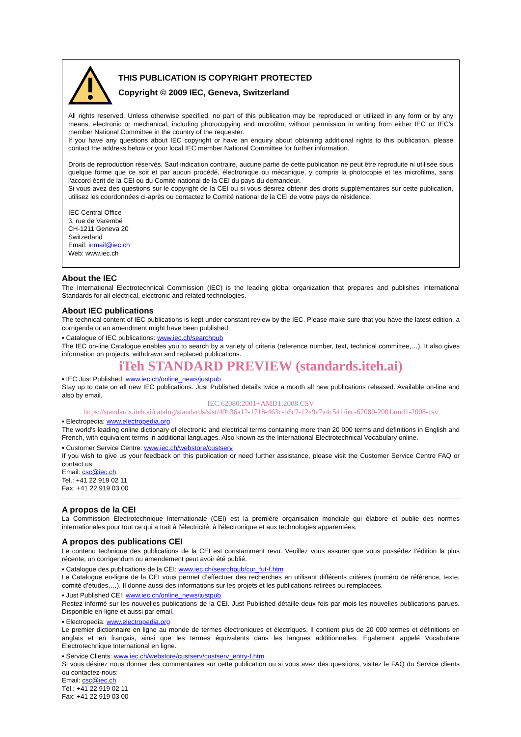THIS PUBLICATION IS COPYRIGHT PROTECTED
Copyright © 2009 IEC, Geneva, Switzerland
All rights reserved. Unless otherwise specified, no part of this publication may be reproduced or utilized in any form or by any means, electronic or mechanical, including photocopying and microfilm, without permission in writing from either IEC or IEC's member National Committee in the country of the requester.
If you have any questions about IEC copyright or have an enquiry about obtaining additional rights to this publication, please contact the address below or your local IEC member National Committee for further information.
Droits de reproduction réservés. Sauf indication contraire, aucune partie de cette publication ne peut être reproduite ni utilisée sous quelque forme que ce soit et par aucun procédé, électronique ou mécanique, y compris la photocopie et les microfilms, sans l'accord écrit de la CEI ou du Comité national de la CEI du pays du demandeur.
Si vous avez des questions sur le copyright de la CEI ou si vous désirez obtenir des droits supplémentaires sur cette publication, utilisez les coordonnées ci-après ou contactez le Comité national de la CEI de votre pays de résidence.
IEC Central Office
3, rue de Varembé
CH-1211 Geneva 20
Switzerland
Email: inmail@iec.ch
Web: www.iec.ch
About the IEC
The International Electrotechnical Commission (IEC) is the leading global organization that prepares and publishes International Standards for all electrical, electronic and related technologies.
About IEC publications
The technical content of IEC publications is kept under constant review by the IEC. Please make sure that you have the latest edition, a corrigenda or an amendment might have been published.
▪ Catalogue of IEC publications: www.iec.ch/searchpub
The IEC on-line Catalogue enables you to search by a variety of criteria (reference number, text, technical committee,…). It also gives information on projects, withdrawn and replaced publications.
iTeh STANDARD PREVIEW (standards.iteh.ai)
▪ IEC Just Published: www.iec.ch/online_news/justpub
Stay up to date on all new IEC publications. Just Published details twice a month all new publications released. Available on-line and also by email.
IEC 62080:2001+AMD1:2008 CSV
https://standards.iteh.ai/catalog/standards/sist/40b36a12-1718-463c-b5c7-12e9e7a4c541/iec-62080-2001amd1-2008-csv
▪ Electropedia: www.electropedia.org
The world's leading online dictionary of electronic and electrical terms containing more than 20 000 terms and definitions in English and French, with equivalent terms in additional languages. Also known as the International Electrotechnical Vocabulary online.
▪ Customer Service Centre: www.iec.ch/webstore/custserv
If you wish to give us your feedback on this publication or need further assistance, please visit the Customer Service Centre FAQ or contact us:
Email: csc@iec.ch
Tel.: +41 22 919 02 11
Fax: +41 22 919 03 00
A propos de la CEI
La Commission Electrotechnique Internationale (CEI) est la première organisation mondiale qui élabore et publie des normes internationales pour tout ce qui a trait à l'électricité, à l'électronique et aux technologies apparentées.
A propos des publications CEI
Le contenu technique des publications de la CEI est constamment revu. Veuillez vous assurer que vous possédez l’édition la plus récente, un corrigendum ou amendement peut avoir été publié.
▪ Catalogue des publications de la CEI: www.iec.ch/searchpub/cur_fut-f.htm
Le Catalogue en-ligne de la CEI vous permet d’effectuer des recherches en utilisant différents critères (numéro de référence, texte, comité d’études,…). Il donne aussi des informations sur les projets et les publications retirées ou remplacées.
▪ Just Published CEI: www.iec.ch/online_news/justpub
Restez informé sur les nouvelles publications de la CEI. Just Published détaille deux fois par mois les nouvelles publications parues. Disponible en-ligne et aussi par email.
▪ Electropedia: www.electropedia.org
Le premier dictionnaire en ligne au monde de termes électroniques et électriques. Il contient plus de 20 000 termes et définitions en anglais et en français, ainsi que les termes équivalents dans les langues additionnelles. Egalement appelé Vocabulaire Electrotechnique International en ligne.
▪ Service Clients: www.iec.ch/webstore/custserv/custserv_entry-f.htm
Si vous désirez nous donner des commentaires sur cette publication ou si vous avez des questions, visitez le FAQ du Service clients ou contactez-nous:
Email: csc@iec.ch
Tél.: +41 22 919 02 11
Fax: +41 22 919 03 00